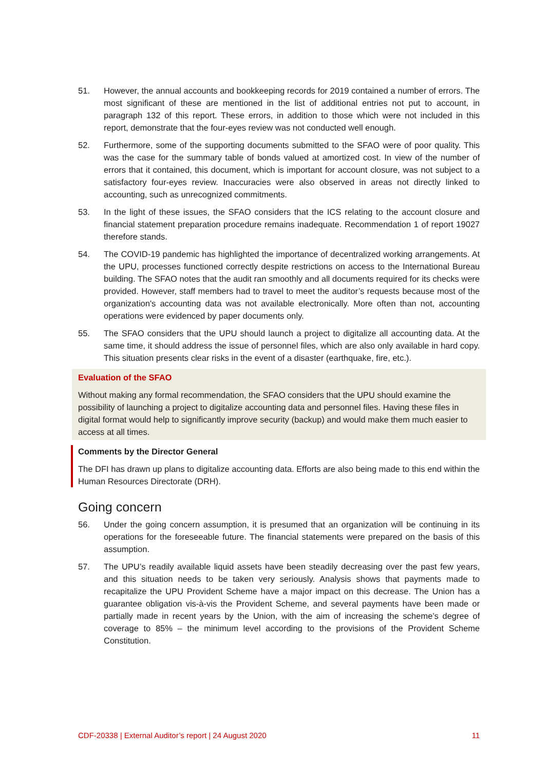51. However, the annual accounts and bookkeeping records for 2019 contained a number of errors. The most significant of these are mentioned in the list of additional entries not put to account, in paragraph 132 of this report. These errors, in addition to those which were not included in this report, demonstrate that the four-eyes review was not conducted well enough.
52. Furthermore, some of the supporting documents submitted to the SFAO were of poor quality. This was the case for the summary table of bonds valued at amortized cost. In view of the number of errors that it contained, this document, which is important for account closure, was not subject to a satisfactory four-eyes review. Inaccuracies were also observed in areas not directly linked to accounting, such as unrecognized commitments.
53. In the light of these issues, the SFAO considers that the ICS relating to the account closure and financial statement preparation procedure remains inadequate. Recommendation 1 of report 19027 therefore stands.
54. The COVID-19 pandemic has highlighted the importance of decentralized working arrangements. At the UPU, processes functioned correctly despite restrictions on access to the International Bureau building. The SFAO notes that the audit ran smoothly and all documents required for its checks were provided. However, staff members had to travel to meet the auditor’s requests because most of the organization's accounting data was not available electronically. More often than not, accounting operations were evidenced by paper documents only.
55. The SFAO considers that the UPU should launch a project to digitalize all accounting data. At the same time, it should address the issue of personnel files, which are also only available in hard copy. This situation presents clear risks in the event of a disaster (earthquake, fire, etc.).
Evaluation of the SFAO
Without making any formal recommendation, the SFAO considers that the UPU should examine the possibility of launching a project to digitalize accounting data and personnel files. Having these files in digital format would help to significantly improve security (backup) and would make them much easier to access at all times.
Comments by the Director General
The DFI has drawn up plans to digitalize accounting data. Efforts are also being made to this end within the Human Resources Directorate (DRH).
Going concern
56. Under the going concern assumption, it is presumed that an organization will be continuing in its operations for the foreseeable future. The financial statements were prepared on the basis of this assumption.
57. The UPU’s readily available liquid assets have been steadily decreasing over the past few years, and this situation needs to be taken very seriously. Analysis shows that payments made to recapitalize the UPU Provident Scheme have a major impact on this decrease. The Union has a guarantee obligation vis-à-vis the Provident Scheme, and several payments have been made or partially made in recent years by the Union, with the aim of increasing the scheme’s degree of coverage to 85% – the minimum level according to the provisions of the Provident Scheme Constitution.
CDF-20338 | External Auditor’s report | 24 August 2020 11